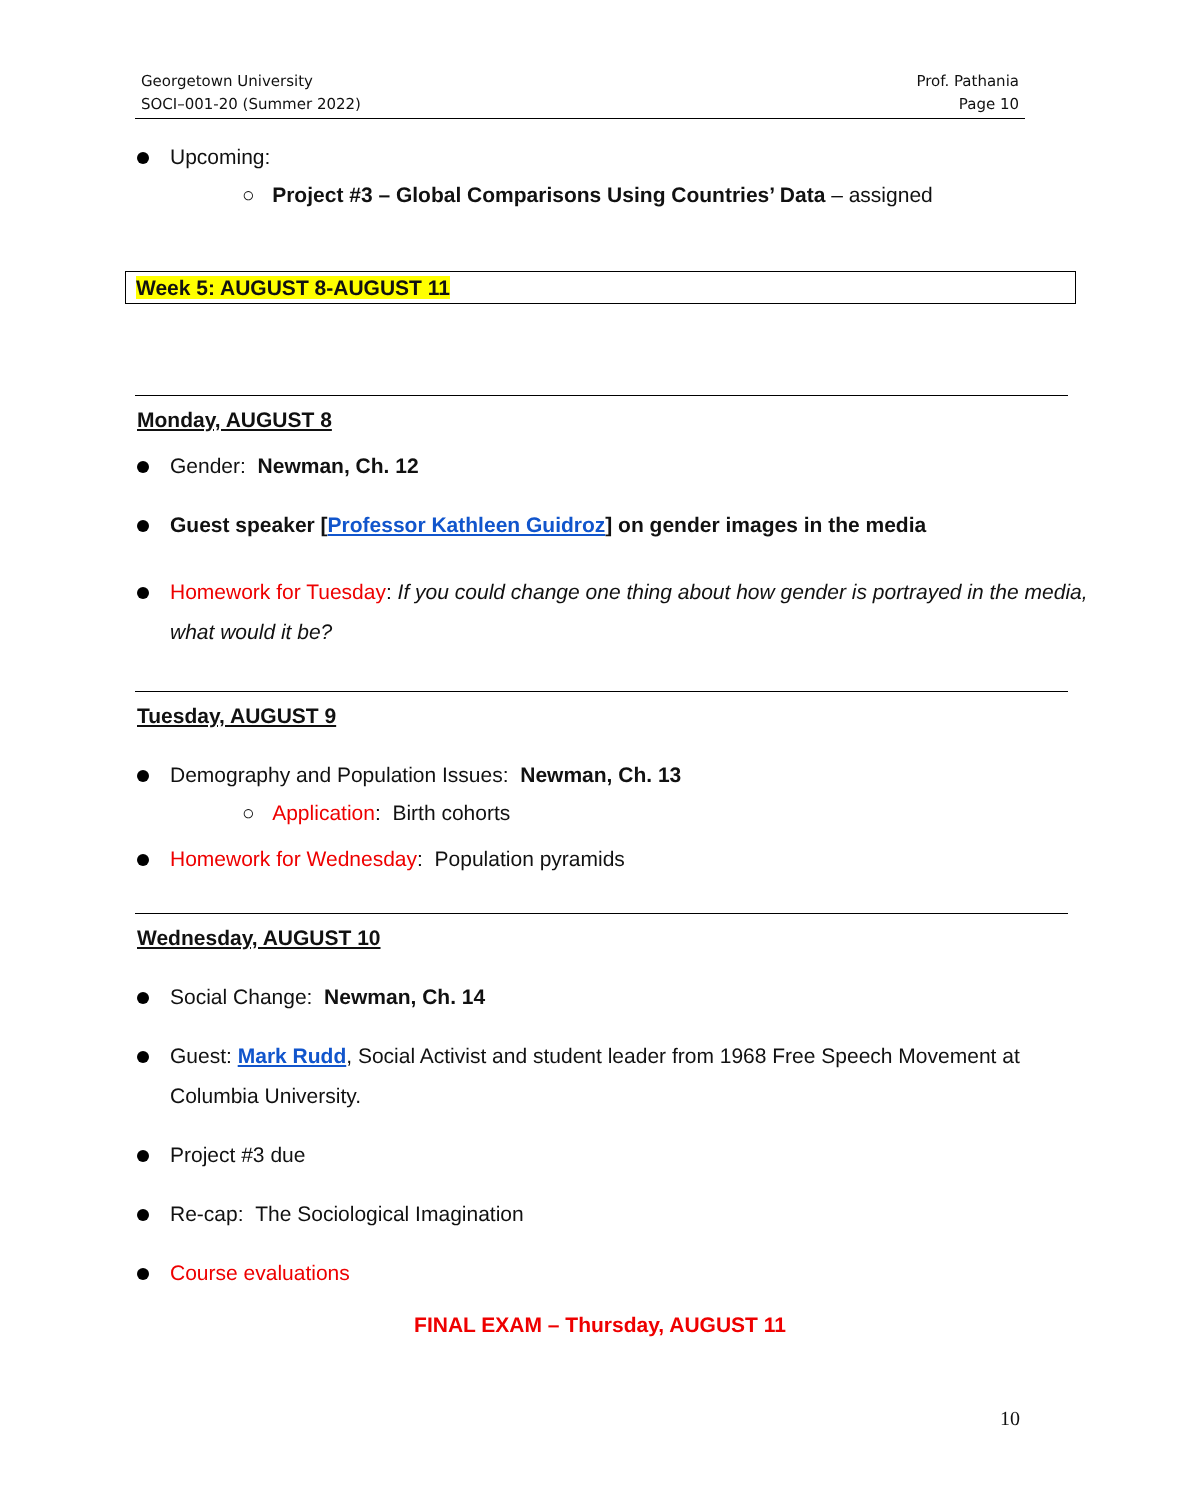Georgetown University
SOCI–001-20 (Summer 2022)
Prof. Pathania
Page 10
Upcoming:
○ Project #3 – Global Comparisons Using Countries’ Data – assigned
Week 5: AUGUST 8-AUGUST 11
Monday, AUGUST 8
Gender: Newman, Ch. 12
Guest speaker [Professor Kathleen Guidroz] on gender images in the media
Homework for Tuesday: If you could change one thing about how gender is portrayed in the media, what would it be?
Tuesday, AUGUST 9
Demography and Population Issues: Newman, Ch. 13
○ Application: Birth cohorts
Homework for Wednesday: Population pyramids
Wednesday, AUGUST 10
Social Change: Newman, Ch. 14
Guest: Mark Rudd, Social Activist and student leader from 1968 Free Speech Movement at Columbia University.
Project #3 due
Re-cap: The Sociological Imagination
Course evaluations
FINAL EXAM – Thursday, AUGUST 11
10